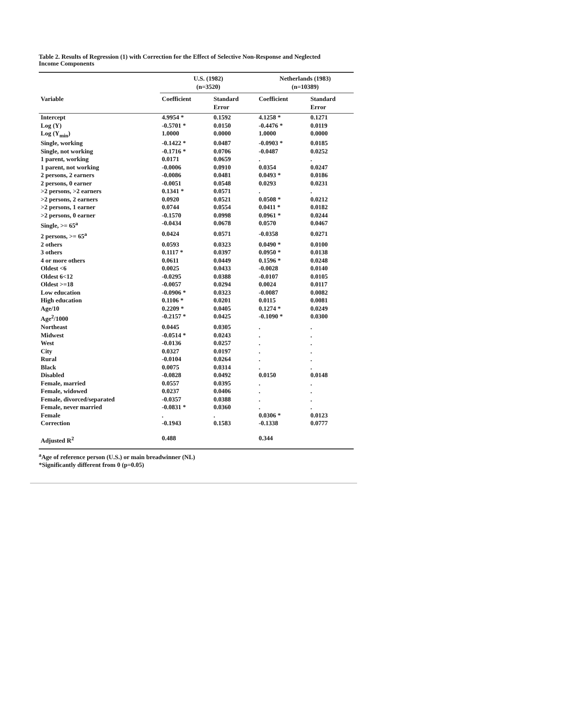Table 2. Results of Regression (1) with Correction for the Effect of Selective Non-Response and Neglected
Income Components
| | U.S. (1982) (n=3520) | | Netherlands (1983) (n=10389) | |
| --- | --- | --- | --- | --- |
| Variable | Coefficient | Standard Error | Coefficient | Standard Error |
| Intercept | 4.9954 * | 0.1592 | 4.1258 * | 0.1271 |
| Log (Y) | -0.5701 * | 0.0150 | -0.4476 * | 0.0119 |
| Log (Y<sub>min</sub>) | 1.0000 | 0.0000 | 1.0000 | 0.0000 |
| Single, working | -0.1422 * | 0.0487 | -0.0903 * | 0.0185 |
| Single, not working | -0.1716 * | 0.0706 | -0.0487 | 0.0252 |
| 1 parent, working | 0.0171 | 0.0659 | . | . |
| 1 parent, not working | -0.0006 | 0.0910 | 0.0354 | 0.0247 |
| 2 persons, 2 earners | -0.0086 | 0.0481 | 0.0493 * | 0.0186 |
| 2 persons, 0 earner | -0.0051 | 0.0548 | 0.0293 | 0.0231 |
| >2 persons, >2 earners | 0.1341 * | 0.0571 | . | . |
| >2 persons, 2 earners | 0.0920 | 0.0521 | 0.0508 * | 0.0212 |
| >2 persons, 1 earner | 0.0744 | 0.0554 | 0.0411 * | 0.0182 |
| >2 persons, 0 earner | -0.1570 | 0.0998 | 0.0961 * | 0.0244 |
| Single, >= 65<sup>a</sup> | -0.0434 | 0.0678 | 0.0570 | 0.0467 |
| 2 persons, >= 65<sup>a</sup> | 0.0424 | 0.0571 | -0.0358 | 0.0271 |
| 2 others | 0.0593 | 0.0323 | 0.0490 * | 0.0100 |
| 3 others | 0.1117 * | 0.0397 | 0.0950 * | 0.0138 |
| 4 or more others | 0.0611 | 0.0449 | 0.1596 * | 0.0248 |
| Oldest <6 | 0.0025 | 0.0433 | -0.0028 | 0.0140 |
| Oldest 6<12 | -0.0295 | 0.0388 | -0.0107 | 0.0105 |
| Oldest >=18 | -0.0057 | 0.0294 | 0.0024 | 0.0117 |
| Low education | -0.0906 * | 0.0323 | -0.0087 | 0.0082 |
| High education | 0.1106 * | 0.0201 | 0.0115 | 0.0081 |
| Age/10 | 0.2209 * | 0.0405 | 0.1274 * | 0.0249 |
| Age<sup>2</sup>/1000 | -0.2157 * | 0.0425 | -0.1090 * | 0.0300 |
| Northeast | 0.0445 | 0.0305 | . | . |
| Midwest | -0.0514 * | 0.0243 | . | . |
| West | -0.0136 | 0.0257 | . | . |
| City | 0.0327 | 0.0197 | . | . |
| Rural | -0.0104 | 0.0264 | . | . |
| Black | 0.0075 | 0.0314 | . | . |
| Disabled | -0.0828 | 0.0492 | 0.0150 | 0.0148 |
| Female, married | 0.0557 | 0.0395 | . | . |
| Female, widowed | 0.0237 | 0.0406 | . | . |
| Female, divorced/separated | -0.0357 | 0.0388 | . | . |
| Female, never married | -0.0831 * | 0.0360 | . | . |
| Female | . | . | 0.0306 * | 0.0123 |
| Correction | -0.1943 | 0.1583 | -0.1338 | 0.0777 |
| Adjusted R<sup>2</sup> | 0.488 | | 0.344 | |
<sup>a</sup> Age of reference person (U.S.) or main breadwinner (NL)
*Significantly different from 0 (p=0.05)